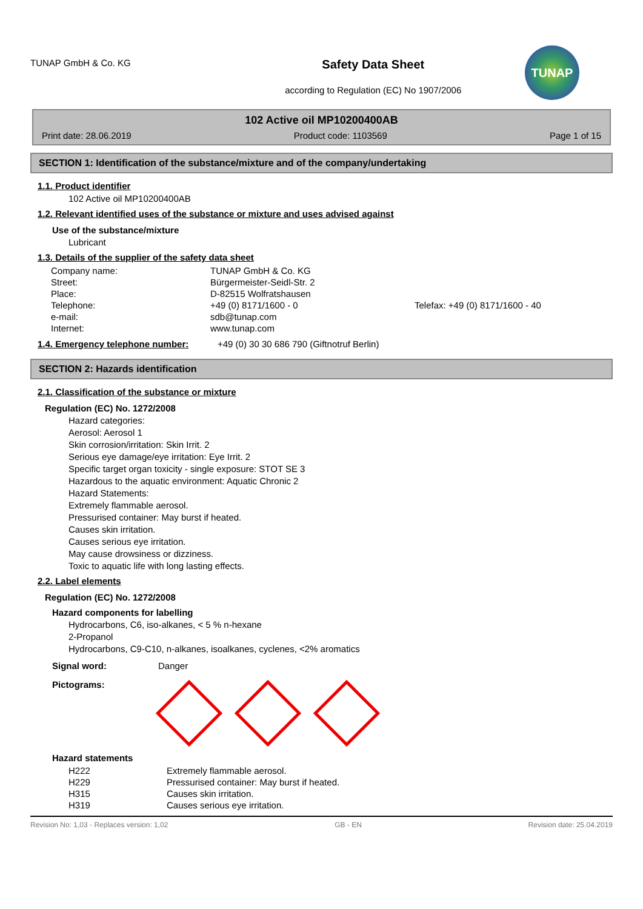TUNAP GmbH & Co. KG
Safety Data Sheet
according to Regulation (EC) No 1907/2006
TUNAP
102 Active oil MP10200400AB
Print date: 28.06.2019 Product code: 1103569 Page 1 of 15
SECTION 1: Identification of the substance/mixture and of the company/undertaking
1.1. Product identifier
102 Active oil MP10200400AB
1.2. Relevant identified uses of the substance or mixture and uses advised against
Use of the substance/mixture
Lubricant
1.3. Details of the supplier of the safety data sheet
| Company name: | TUNAP GmbH & Co. KG | |
| Street: | Bürgermeister-Seidl-Str. 2 | |
| Place: | D-82515 Wolfratshausen | |
| Telephone: | +49 (0) 8171/1600 - 0 | Telefax: +49 (0) 8171/1600 - 40 |
| e-mail: | sdb@tunap.com | |
| Internet: | www.tunap.com | |
1.4. Emergency telephone number:
+49 (0) 30 30 686 790 (Giftnotruf Berlin)
SECTION 2: Hazards identification
2.1. Classification of the substance or mixture
Regulation (EC) No. 1272/2008
Hazard categories:
Aerosol: Aerosol 1
Skin corrosion/irritation: Skin Irrit. 2
Serious eye damage/eye irritation: Eye Irrit. 2
Specific target organ toxicity - single exposure: STOT SE 3
Hazardous to the aquatic environment: Aquatic Chronic 2
Hazard Statements:
Extremely flammable aerosol.
Pressurised container: May burst if heated.
Causes skin irritation.
Causes serious eye irritation.
May cause drowsiness or dizziness.
Toxic to aquatic life with long lasting effects.
2.2. Label elements
Regulation (EC) No. 1272/2008
Hazard components for labelling
Hydrocarbons, C6, iso-alkanes, < 5 % n-hexane
2-Propanol
Hydrocarbons, C9-C10, n-alkanes, isoalkanes, cyclenes, <2% aromatics
Signal word: Danger
Pictograms:
Hazard statements
| H222 | Extremely flammable aerosol. |
| H229 | Pressurised container: May burst if heated. |
| H315 | Causes skin irritation. |
| H319 | Causes serious eye irritation. |
Revision No: 1,03 - Replaces version: 1,02 GB - EN Revision date: 25.04.2019